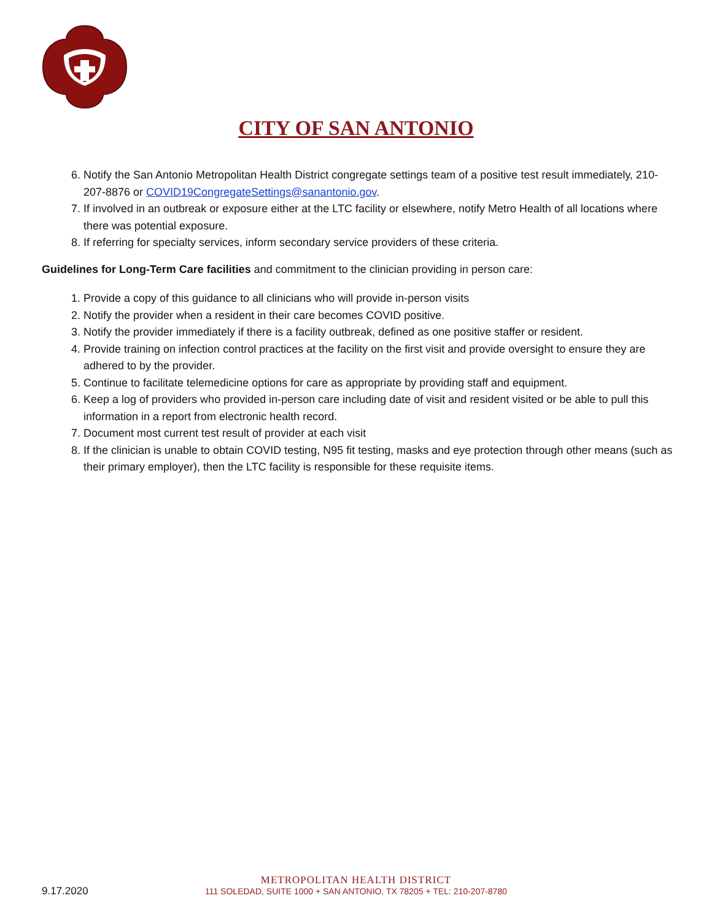CITY OF SAN ANTONIO
6. Notify the San Antonio Metropolitan Health District congregate settings team of a positive test result immediately, 210-207-8876 or COVID19CongregateSettings@sanantonio.gov.
7. If involved in an outbreak or exposure either at the LTC facility or elsewhere, notify Metro Health of all locations where there was potential exposure.
8. If referring for specialty services, inform secondary service providers of these criteria.
Guidelines for Long-Term Care facilities and commitment to the clinician providing in person care:
1. Provide a copy of this guidance to all clinicians who will provide in-person visits
2. Notify the provider when a resident in their care becomes COVID positive.
3. Notify the provider immediately if there is a facility outbreak, defined as one positive staffer or resident.
4. Provide training on infection control practices at the facility on the first visit and provide oversight to ensure they are adhered to by the provider.
5. Continue to facilitate telemedicine options for care as appropriate by providing staff and equipment.
6. Keep a log of providers who provided in-person care including date of visit and resident visited or be able to pull this information in a report from electronic health record.
7. Document most current test result of provider at each visit
8. If the clinician is unable to obtain COVID testing, N95 fit testing, masks and eye protection through other means (such as their primary employer), then the LTC facility is responsible for these requisite items.
9.17.2020
METROPOLITAN HEALTH DISTRICT
111 SOLEDAD, SUITE 1000 + SAN ANTONIO, TX 78205 + TEL: 210-207-8780